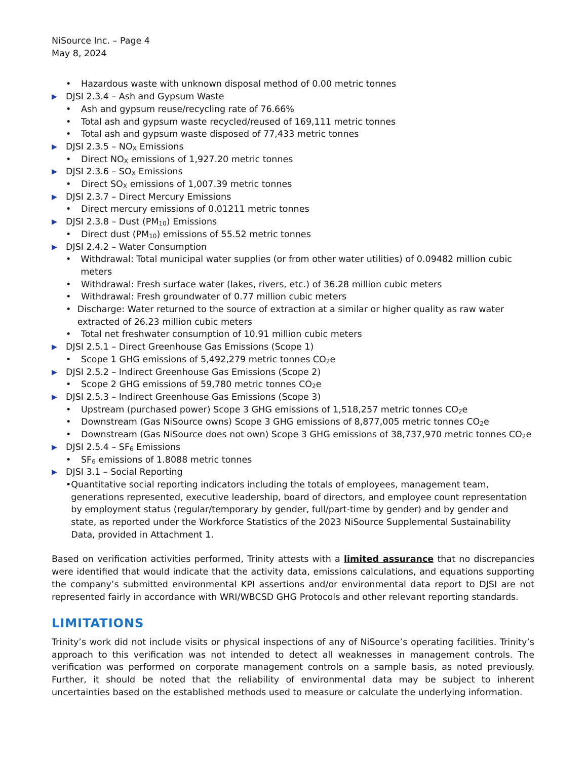NiSource Inc. – Page 4
May 8, 2024
• Hazardous waste with unknown disposal method of 0.00 metric tonnes
▶ DJSI 2.3.4 – Ash and Gypsum Waste
• Ash and gypsum reuse/recycling rate of 76.66%
• Total ash and gypsum waste recycled/reused of 169,111 metric tonnes
• Total ash and gypsum waste disposed of 77,433 metric tonnes
▶ DJSI 2.3.5 – NO<sub>X</sub> Emissions
• Direct NO<sub>X</sub> emissions of 1,927.20 metric tonnes
▶ DJSI 2.3.6 – SO<sub>X</sub> Emissions
• Direct SO<sub>X</sub> emissions of 1,007.39 metric tonnes
▶ DJSI 2.3.7 – Direct Mercury Emissions
• Direct mercury emissions of 0.01211 metric tonnes
▶ DJSI 2.3.8 – Dust (PM<sub>10</sub>) Emissions
• Direct dust (PM<sub>10</sub>) emissions of 55.52 metric tonnes
▶ DJSI 2.4.2 – Water Consumption
• Withdrawal: Total municipal water supplies (or from other water utilities) of 0.09482 million cubic meters
• Withdrawal: Fresh surface water (lakes, rivers, etc.) of 36.28 million cubic meters
• Withdrawal: Fresh groundwater of 0.77 million cubic meters
• Discharge: Water returned to the source of extraction at a similar or higher quality as raw water extracted of 26.23 million cubic meters
• Total net freshwater consumption of 10.91 million cubic meters
▶ DJSI 2.5.1 – Direct Greenhouse Gas Emissions (Scope 1)
• Scope 1 GHG emissions of 5,492,279 metric tonnes CO<sub>2</sub>e
▶ DJSI 2.5.2 – Indirect Greenhouse Gas Emissions (Scope 2)
• Scope 2 GHG emissions of 59,780 metric tonnes CO<sub>2</sub>e
▶ DJSI 2.5.3 – Indirect Greenhouse Gas Emissions (Scope 3)
• Upstream (purchased power) Scope 3 GHG emissions of 1,518,257 metric tonnes CO<sub>2</sub>e
• Downstream (Gas NiSource owns) Scope 3 GHG emissions of 8,877,005 metric tonnes CO<sub>2</sub>e
• Downstream (Gas NiSource does not own) Scope 3 GHG emissions of 38,737,970 metric tonnes CO<sub>2</sub>e
▶ DJSI 2.5.4 – SF<sub>6</sub> Emissions
• SF<sub>6</sub> emissions of 1.8088 metric tonnes
▶ DJSI 3.1 – Social Reporting
• Quantitative social reporting indicators including the totals of employees, management team, generations represented, executive leadership, board of directors, and employee count representation by employment status (regular/temporary by gender, full/part-time by gender) and by gender and state, as reported under the Workforce Statistics of the 2023 NiSource Supplemental Sustainability Data, provided in Attachment 1.
Based on verification activities performed, Trinity attests with a limited assurance that no discrepancies were identified that would indicate that the activity data, emissions calculations, and equations supporting the company’s submitted environmental KPI assertions and/or environmental data report to DJSI are not represented fairly in accordance with WRI/WBCSD GHG Protocols and other relevant reporting standards.
LIMITATIONS
Trinity’s work did not include visits or physical inspections of any of NiSource’s operating facilities. Trinity’s approach to this verification was not intended to detect all weaknesses in management controls. The verification was performed on corporate management controls on a sample basis, as noted previously. Further, it should be noted that the reliability of environmental data may be subject to inherent uncertainties based on the established methods used to measure or calculate the underlying information.